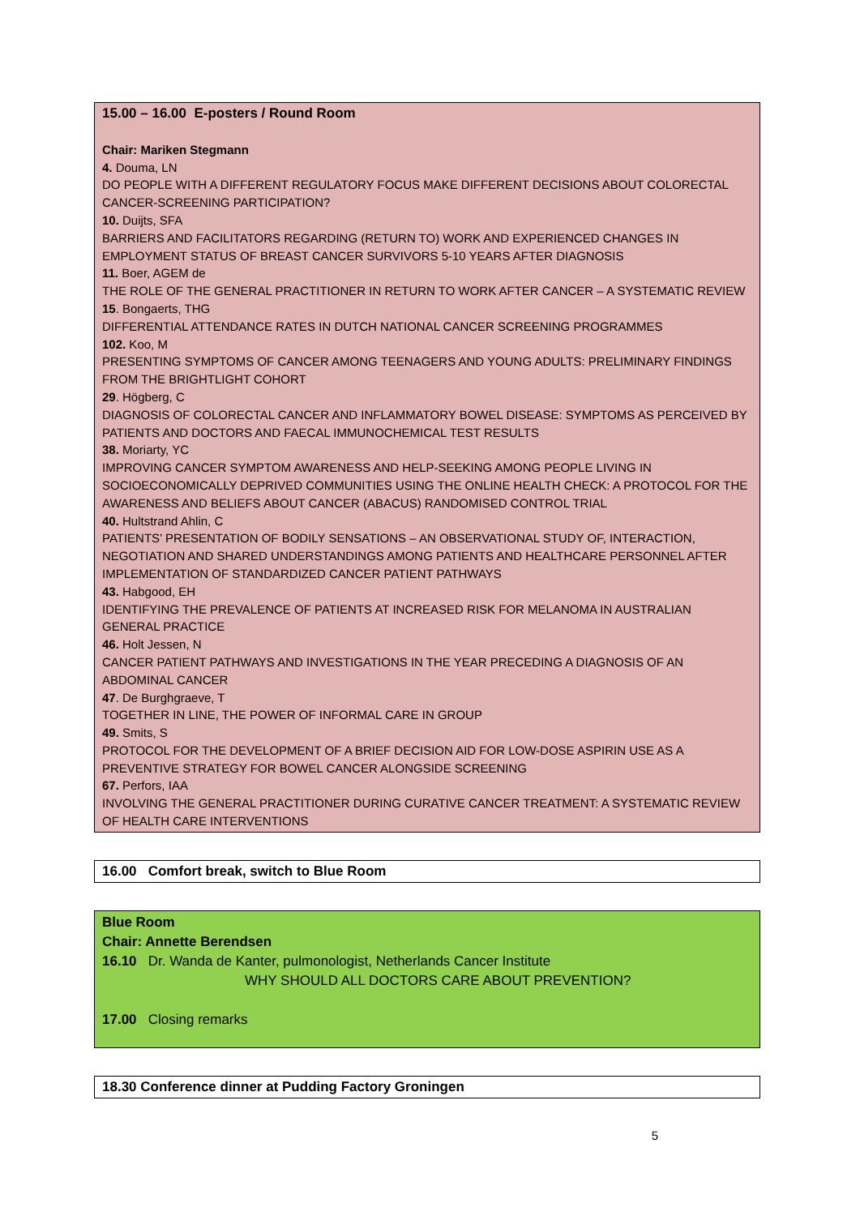15.00 – 16.00 E-posters / Round Room
Chair: Mariken Stegmann
4. Douma, LN
DO PEOPLE WITH A DIFFERENT REGULATORY FOCUS MAKE DIFFERENT DECISIONS ABOUT COLORECTAL CANCER-SCREENING PARTICIPATION?
10. Duijts, SFA
BARRIERS AND FACILITATORS REGARDING (RETURN TO) WORK AND EXPERIENCED CHANGES IN EMPLOYMENT STATUS OF BREAST CANCER SURVIVORS 5-10 YEARS AFTER DIAGNOSIS
11. Boer, AGEM de
THE ROLE OF THE GENERAL PRACTITIONER IN RETURN TO WORK AFTER CANCER – A SYSTEMATIC REVIEW
15. Bongaerts, THG
DIFFERENTIAL ATTENDANCE RATES IN DUTCH NATIONAL CANCER SCREENING PROGRAMMES
102. Koo, M
PRESENTING SYMPTOMS OF CANCER AMONG TEENAGERS AND YOUNG ADULTS: PRELIMINARY FINDINGS FROM THE BRIGHTLIGHT COHORT
29. Högberg, C
DIAGNOSIS OF COLORECTAL CANCER AND INFLAMMATORY BOWEL DISEASE: SYMPTOMS AS PERCEIVED BY PATIENTS AND DOCTORS AND FAECAL IMMUNOCHEMICAL TEST RESULTS
38. Moriarty, YC
IMPROVING CANCER SYMPTOM AWARENESS AND HELP-SEEKING AMONG PEOPLE LIVING IN SOCIOECONOMICALLY DEPRIVED COMMUNITIES USING THE ONLINE HEALTH CHECK: A PROTOCOL FOR THE AWARENESS AND BELIEFS ABOUT CANCER (ABACUS) RANDOMISED CONTROL TRIAL
40. Hultstrand Ahlin, C
PATIENTS’ PRESENTATION OF BODILY SENSATIONS – AN OBSERVATIONAL STUDY OF, INTERACTION, NEGOTIATION AND SHARED UNDERSTANDINGS AMONG PATIENTS AND HEALTHCARE PERSONNEL AFTER IMPLEMENTATION OF STANDARDIZED CANCER PATIENT PATHWAYS
43. Habgood, EH
IDENTIFYING THE PREVALENCE OF PATIENTS AT INCREASED RISK FOR MELANOMA IN AUSTRALIAN GENERAL PRACTICE
46. Holt Jessen, N
CANCER PATIENT PATHWAYS AND INVESTIGATIONS IN THE YEAR PRECEDING A DIAGNOSIS OF AN ABDOMINAL CANCER
47. De Burghgraeve, T
TOGETHER IN LINE, THE POWER OF INFORMAL CARE IN GROUP
49. Smits, S
PROTOCOL FOR THE DEVELOPMENT OF A BRIEF DECISION AID FOR LOW-DOSE ASPIRIN USE AS A PREVENTIVE STRATEGY FOR BOWEL CANCER ALONGSIDE SCREENING
67. Perfors, IAA
INVOLVING THE GENERAL PRACTITIONER DURING CURATIVE CANCER TREATMENT: A SYSTEMATIC REVIEW OF HEALTH CARE INTERVENTIONS
16.00 Comfort break, switch to Blue Room
Blue Room
Chair: Annette Berendsen
16.10 Dr. Wanda de Kanter, pulmonologist, Netherlands Cancer Institute
WHY SHOULD ALL DOCTORS CARE ABOUT PREVENTION?
17.00 Closing remarks
18.30 Conference dinner at Pudding Factory Groningen
5